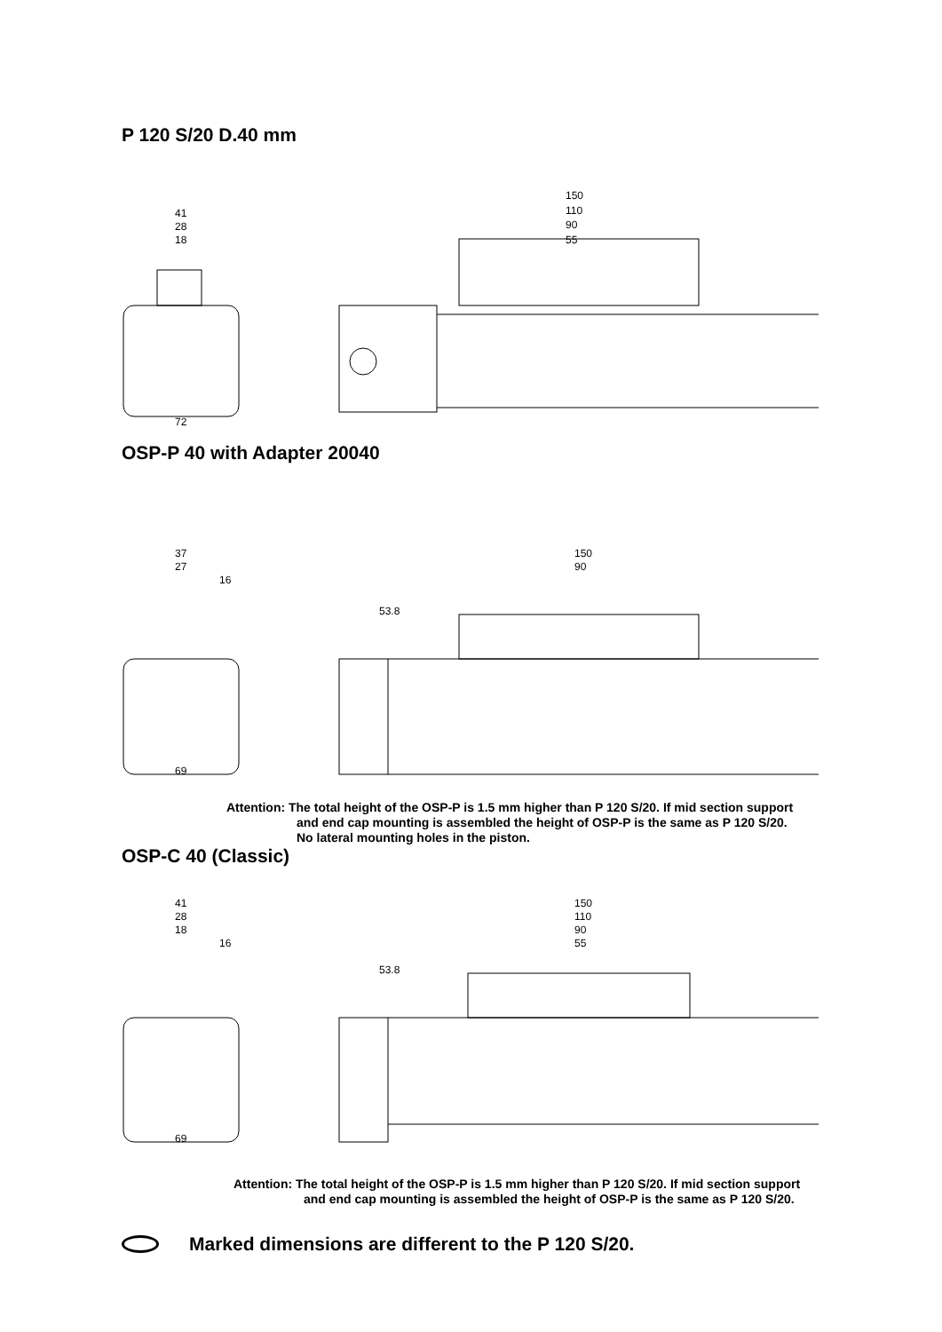P 120 S/20 D.40 mm
150
110
90
55
41
28
18
72
OSP-P 40 with Adapter 20040
150
90
37
27
16
53.8
69
Attention: The total height of the OSP-P is 1.5 mm higher than P 120 S/20. If mid section support
and end cap mounting is assembled the height of OSP-P is the same as P 120 S/20.
No lateral mounting holes in the piston.
OSP-C 40 (Classic)
150
110
90
55
41
28
18
16
53.8
69
Attention: The total height of the OSP-P is 1.5 mm higher than P 120 S/20. If mid section support
and end cap mounting is assembled the height of OSP-P is the same as P 120 S/20.
Marked dimensions are different to the P 120 S/20.